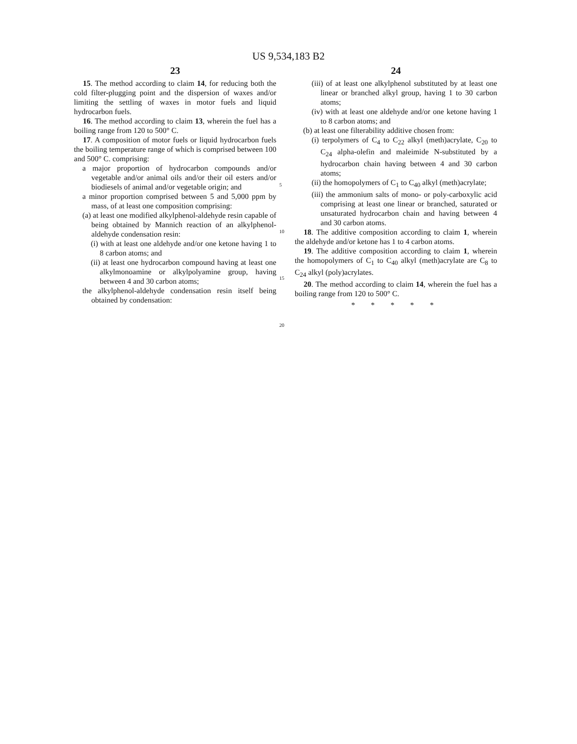US 9,534,183 B2
23
15. The method according to claim 14, for reducing both the cold filter-plugging point and the dispersion of waxes and/or limiting the settling of waxes in motor fuels and liquid hydrocarbon fuels.
16. The method according to claim 13, wherein the fuel has a boiling range from 120 to 500° C.
17. A composition of motor fuels or liquid hydrocarbon fuels the boiling temperature range of which is comprised between 100 and 500° C. comprising:
a major proportion of hydrocarbon compounds and/or vegetable and/or animal oils and/or their oil esters and/or biodiesels of animal and/or vegetable origin; and
a minor proportion comprised between 5 and 5,000 ppm by mass, of at least one composition comprising:
(a) at least one modified alkylphenol-aldehyde resin capable of being obtained by Mannich reaction of an alkylphenol-aldehyde condensation resin:
(i) with at least one aldehyde and/or one ketone having 1 to 8 carbon atoms; and
(ii) at least one hydrocarbon compound having at least one alkylmonoamine or alkylpolyamine group, having between 4 and 30 carbon atoms;
the alkylphenol-aldehyde condensation resin itself being obtained by condensation:
5
10
15
20
24
(iii) of at least one alkylphenol substituted by at least one linear or branched alkyl group, having 1 to 30 carbon atoms;
(iv) with at least one aldehyde and/or one ketone having 1 to 8 carbon atoms; and
(b) at least one filterability additive chosen from:
(i) terpolymers of C<sub>4</sub> to C<sub>22</sub> alkyl (meth)acrylate, C<sub>20</sub> to C<sub>24</sub> alpha-olefin and maleimide N-substituted by a hydrocarbon chain having between 4 and 30 carbon atoms;
(ii) the homopolymers of C<sub>1</sub> to C<sub>40</sub> alkyl (meth)acrylate;
(iii) the ammonium salts of mono- or poly-carboxylic acid comprising at least one linear or branched, saturated or unsaturated hydrocarbon chain and having between 4 and 30 carbon atoms.
18. The additive composition according to claim 1, wherein the aldehyde and/or ketone has 1 to 4 carbon atoms.
19. The additive composition according to claim 1, wherein the homopolymers of C<sub>1</sub> to C<sub>40</sub> alkyl (meth)acrylate are C<sub>8</sub> to C<sub>24</sub> alkyl (poly)acrylates.
20. The method according to claim 14, wherein the fuel has a boiling range from 120 to 500° C.
* * * * *